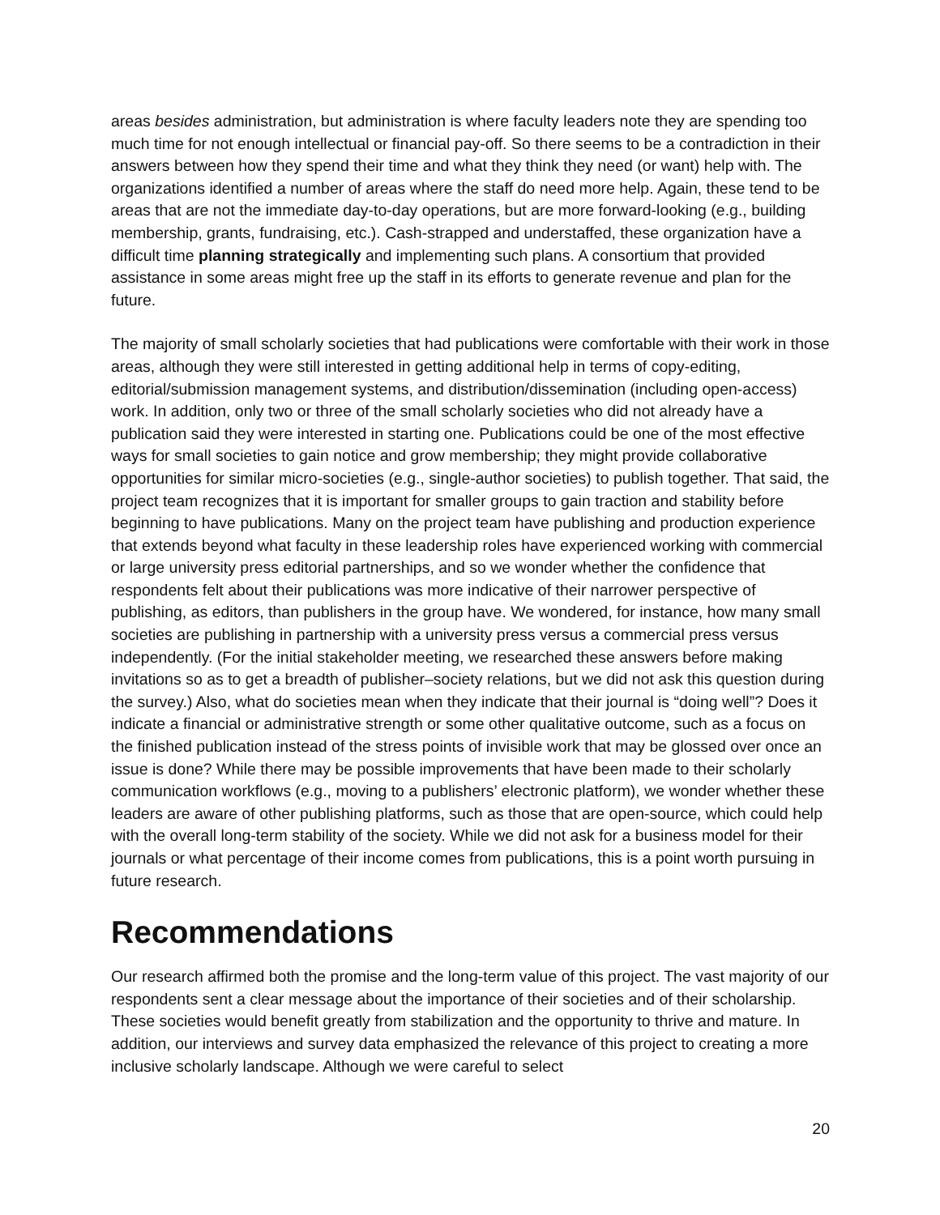areas besides administration, but administration is where faculty leaders note they are spending too much time for not enough intellectual or financial pay-off. So there seems to be a contradiction in their answers between how they spend their time and what they think they need (or want) help with. The organizations identified a number of areas where the staff do need more help. Again, these tend to be areas that are not the immediate day-to-day operations, but are more forward-looking (e.g., building membership, grants, fundraising, etc.). Cash-strapped and understaffed, these organization have a difficult time planning strategically and implementing such plans. A consortium that provided assistance in some areas might free up the staff in its efforts to generate revenue and plan for the future.
The majority of small scholarly societies that had publications were comfortable with their work in those areas, although they were still interested in getting additional help in terms of copy-editing, editorial/submission management systems, and distribution/dissemination (including open-access) work. In addition, only two or three of the small scholarly societies who did not already have a publication said they were interested in starting one. Publications could be one of the most effective ways for small societies to gain notice and grow membership; they might provide collaborative opportunities for similar micro-societies (e.g., single-author societies) to publish together. That said, the project team recognizes that it is important for smaller groups to gain traction and stability before beginning to have publications. Many on the project team have publishing and production experience that extends beyond what faculty in these leadership roles have experienced working with commercial or large university press editorial partnerships, and so we wonder whether the confidence that respondents felt about their publications was more indicative of their narrower perspective of publishing, as editors, than publishers in the group have. We wondered, for instance, how many small societies are publishing in partnership with a university press versus a commercial press versus independently. (For the initial stakeholder meeting, we researched these answers before making invitations so as to get a breadth of publisher–society relations, but we did not ask this question during the survey.) Also, what do societies mean when they indicate that their journal is “doing well”? Does it indicate a financial or administrative strength or some other qualitative outcome, such as a focus on the finished publication instead of the stress points of invisible work that may be glossed over once an issue is done? While there may be possible improvements that have been made to their scholarly communication workflows (e.g., moving to a publishers’ electronic platform), we wonder whether these leaders are aware of other publishing platforms, such as those that are open-source, which could help with the overall long-term stability of the society. While we did not ask for a business model for their journals or what percentage of their income comes from publications, this is a point worth pursuing in future research.
Recommendations
Our research affirmed both the promise and the long-term value of this project. The vast majority of our respondents sent a clear message about the importance of their societies and of their scholarship. These societies would benefit greatly from stabilization and the opportunity to thrive and mature. In addition, our interviews and survey data emphasized the relevance of this project to creating a more inclusive scholarly landscape. Although we were careful to select
20